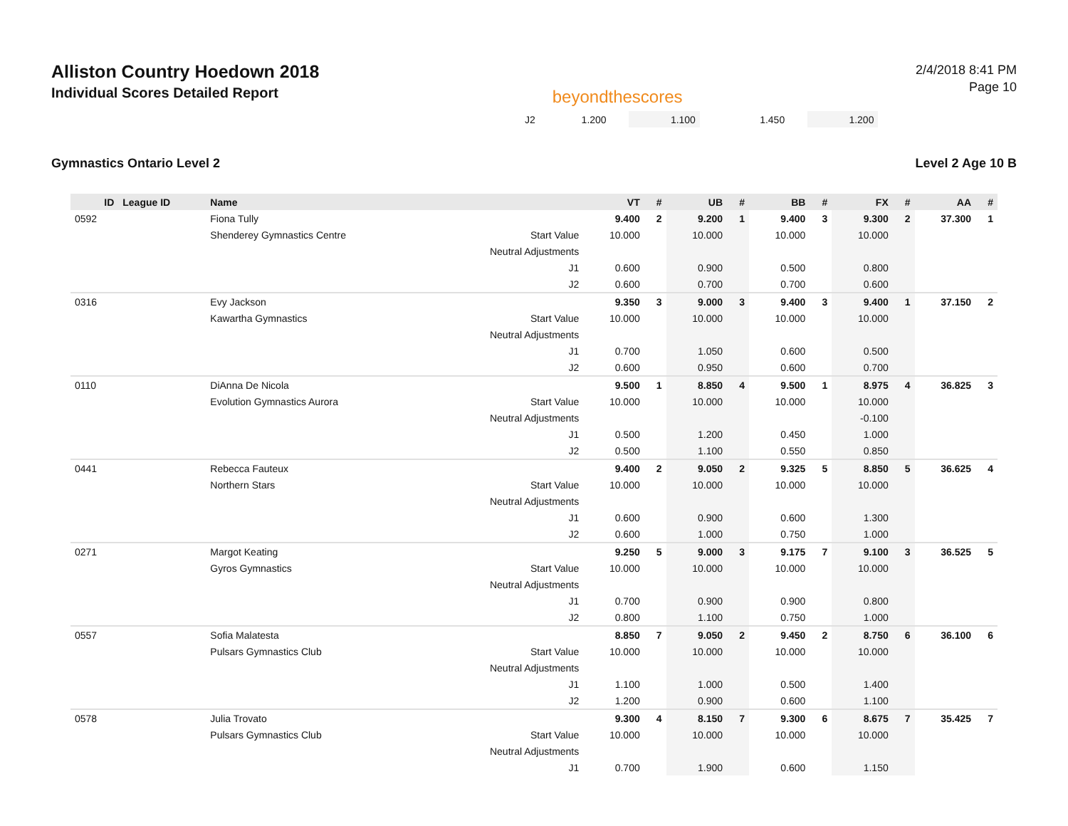Alliston Country Hoedown 2018
Individual Scores Detailed Report
beyondthescores
2/4/2018 8:41 PM
Page 10
| | J2 | 1.200 | | 1.100 | | 1.450 | | 1.200 | | |
Gymnastics Ontario Level 2 Level 2 Age 10 B
| ID | League ID | Name | | VT | # | UB | # | BB | # | FX | # | AA | # |
| --- | --- | --- | --- | --- | --- | --- | --- | --- | --- | --- | --- | --- | --- |
| 0592 | | Fiona Tully | | 9.400 | 2 | 9.200 | 1 | 9.400 | 3 | 9.300 | 2 | 37.300 | 1 |
| | | Shenderey Gymnastics Centre | Start Value | 10.000 | | 10.000 | | 10.000 | | 10.000 | | | |
| | | | Neutral Adjustments | | | | | | | | | | |
| | | | J1 | 0.600 | | 0.900 | | 0.500 | | 0.800 | | | |
| | | | J2 | 0.600 | | 0.700 | | 0.700 | | 0.600 | | | |
| 0316 | | Evy Jackson | | 9.350 | 3 | 9.000 | 3 | 9.400 | 3 | 9.400 | 1 | 37.150 | 2 |
| | | Kawartha Gymnastics | Start Value | 10.000 | | 10.000 | | 10.000 | | 10.000 | | | |
| | | | Neutral Adjustments | | | | | | | | | | |
| | | | J1 | 0.700 | | 1.050 | | 0.600 | | 0.500 | | | |
| | | | J2 | 0.600 | | 0.950 | | 0.600 | | 0.700 | | | |
| 0110 | | DiAnna De Nicola | | 9.500 | 1 | 8.850 | 4 | 9.500 | 1 | 8.975 | 4 | 36.825 | 3 |
| | | Evolution Gymnastics Aurora | Start Value | 10.000 | | 10.000 | | 10.000 | | 10.000 | | | |
| | | | Neutral Adjustments | | | | | | | -0.100 | | | |
| | | | J1 | 0.500 | | 1.200 | | 0.450 | | 1.000 | | | |
| | | | J2 | 0.500 | | 1.100 | | 0.550 | | 0.850 | | | |
| 0441 | | Rebecca Fauteux | | 9.400 | 2 | 9.050 | 2 | 9.325 | 5 | 8.850 | 5 | 36.625 | 4 |
| | | Northern Stars | Start Value | 10.000 | | 10.000 | | 10.000 | | 10.000 | | | |
| | | | Neutral Adjustments | | | | | | | | | | |
| | | | J1 | 0.600 | | 0.900 | | 0.600 | | 1.300 | | | |
| | | | J2 | 0.600 | | 1.000 | | 0.750 | | 1.000 | | | |
| 0271 | | Margot Keating | | 9.250 | 5 | 9.000 | 3 | 9.175 | 7 | 9.100 | 3 | 36.525 | 5 |
| | | Gyros Gymnastics | Start Value | 10.000 | | 10.000 | | 10.000 | | 10.000 | | | |
| | | | Neutral Adjustments | | | | | | | | | | |
| | | | J1 | 0.700 | | 0.900 | | 0.900 | | 0.800 | | | |
| | | | J2 | 0.800 | | 1.100 | | 0.750 | | 1.000 | | | |
| 0557 | | Sofia Malatesta | | 8.850 | 7 | 9.050 | 2 | 9.450 | 2 | 8.750 | 6 | 36.100 | 6 |
| | | Pulsars Gymnastics Club | Start Value | 10.000 | | 10.000 | | 10.000 | | 10.000 | | | |
| | | | Neutral Adjustments | | | | | | | | | | |
| | | | J1 | 1.100 | | 1.000 | | 0.500 | | 1.400 | | | |
| | | | J2 | 1.200 | | 0.900 | | 0.600 | | 1.100 | | | |
| 0578 | | Julia Trovato | | 9.300 | 4 | 8.150 | 7 | 9.300 | 6 | 8.675 | 7 | 35.425 | 7 |
| | | Pulsars Gymnastics Club | Start Value | 10.000 | | 10.000 | | 10.000 | | 10.000 | | | |
| | | | Neutral Adjustments | | | | | | | | | | |
| | | | J1 | 0.700 | | 1.900 | | 0.600 | | 1.150 | | | |